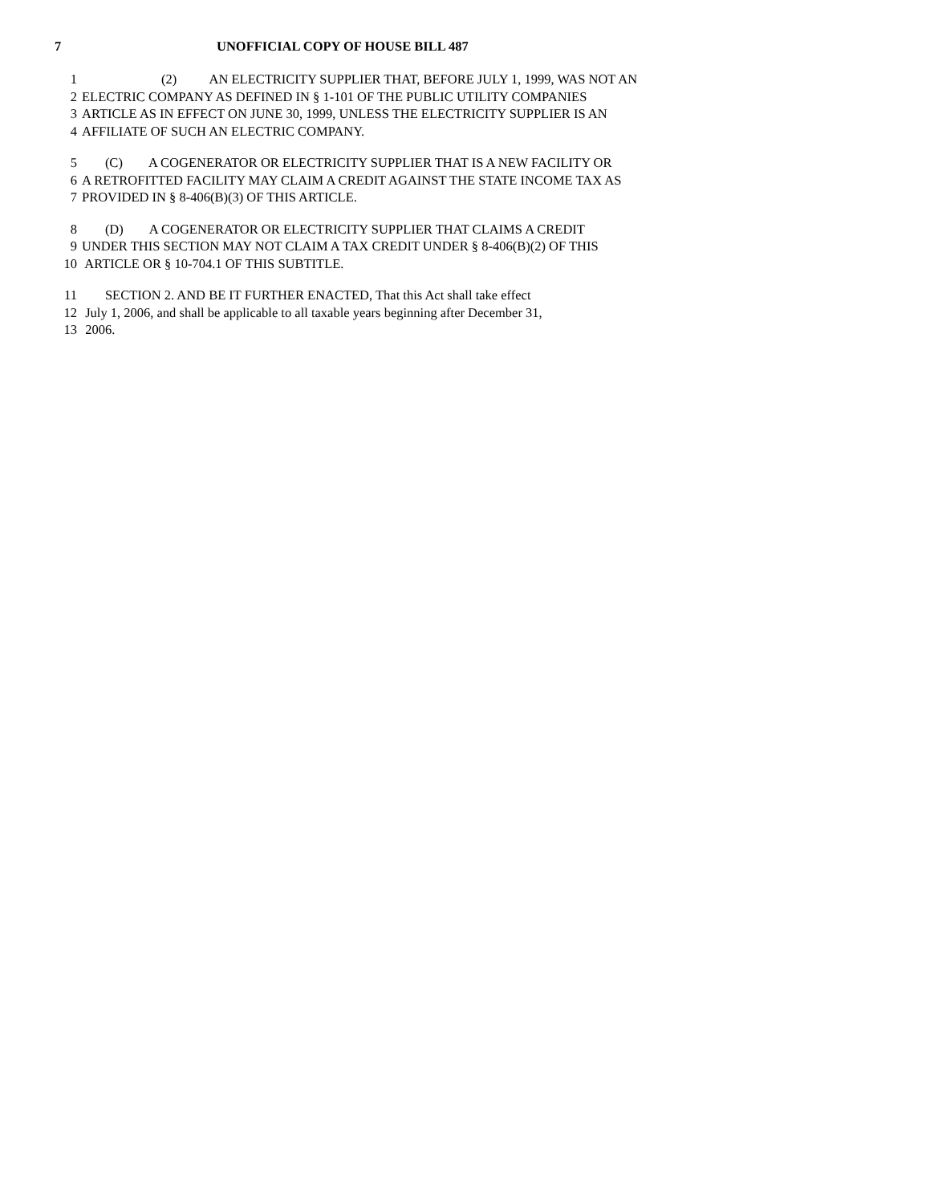7 UNOFFICIAL COPY OF HOUSE BILL 487
1 (2) AN ELECTRICITY SUPPLIER THAT, BEFORE JULY 1, 1999, WAS NOT AN
2 ELECTRIC COMPANY AS DEFINED IN § 1-101 OF THE PUBLIC UTILITY COMPANIES
3 ARTICLE AS IN EFFECT ON JUNE 30, 1999, UNLESS THE ELECTRICITY SUPPLIER IS AN
4 AFFILIATE OF SUCH AN ELECTRIC COMPANY.
5 (C) A COGENERATOR OR ELECTRICITY SUPPLIER THAT IS A NEW FACILITY OR
6 A RETROFITTED FACILITY MAY CLAIM A CREDIT AGAINST THE STATE INCOME TAX AS
7 PROVIDED IN § 8-406(B)(3) OF THIS ARTICLE.
8 (D) A COGENERATOR OR ELECTRICITY SUPPLIER THAT CLAIMS A CREDIT
9 UNDER THIS SECTION MAY NOT CLAIM A TAX CREDIT UNDER § 8-406(B)(2) OF THIS
10 ARTICLE OR § 10-704.1 OF THIS SUBTITLE.
11 SECTION 2. AND BE IT FURTHER ENACTED, That this Act shall take effect
12 July 1, 2006, and shall be applicable to all taxable years beginning after December 31,
13 2006.